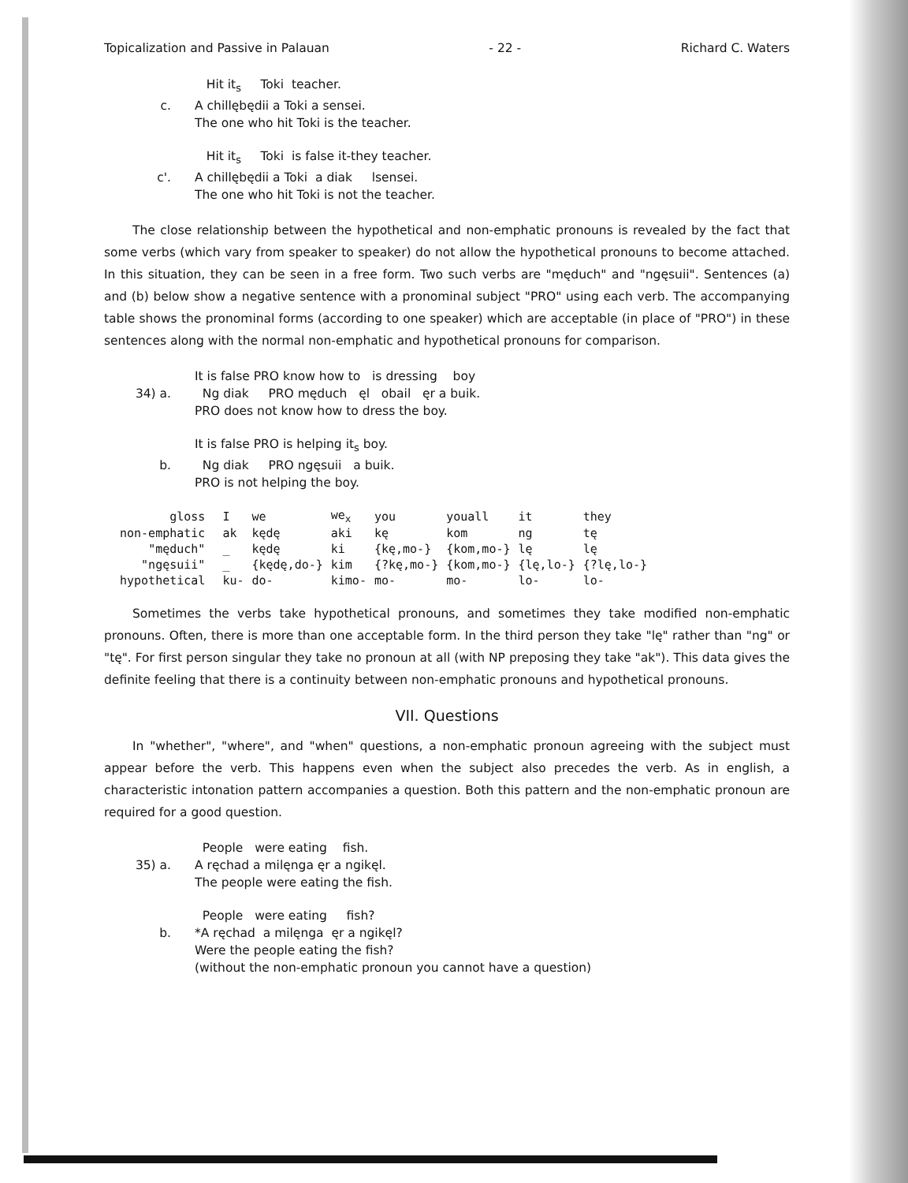Topicalization and Passive in Palauan - 22 - Richard C. Waters
Hit it<sub>s</sub> Toki teacher.
c.
A chillębędii a Toki a sensei.
The one who hit Toki is the teacher.
Hit it<sub>s</sub> Toki is false it-they teacher.
c'.
A chillębędii a Toki a diak lsensei.
The one who hit Toki is not the teacher.
The close relationship between the hypothetical and non-emphatic pronouns is revealed by the fact that some verbs (which vary from speaker to speaker) do not allow the hypothetical pronouns to become attached. In this situation, they can be seen in a free form. Two such verbs are "męduch" and "ngęsuii". Sentences (a) and (b) below show a negative sentence with a pronominal subject "PRO" using each verb. The accompanying table shows the pronominal forms (according to one speaker) which are acceptable (in place of "PRO") in these sentences along with the normal non-emphatic and hypothetical pronouns for comparison.
It is false PRO know how to is dressing boy
34) a.
Ng diak PRO męduch ęl obail ęr a buik.
PRO does not know how to dress the boy.
It is false PRO is helping it<sub>s</sub> boy.
b.
Ng diak PRO ngęsuii a buik.
PRO is not helping the boy.
| gloss | I | we | we<sub>x</sub> | you | youall | it | they |
| non-emphatic | ak | kędę | aki | kę | kom | ng | tę |
| "męduch" | _ | kędę | ki | {kę,mo-} | {kom,mo-} | lę | lę |
| "ngęsuii" | _ | {kędę,do-} | kim | {?kę,mo-} | {kom,mo-} | {lę,lo-} | {?lę,lo-} |
| hypothetical | ku- | do- | kimo- | mo- | mo- | lo- | lo- |
Sometimes the verbs take hypothetical pronouns, and sometimes they take modified non-emphatic pronouns. Often, there is more than one acceptable form. In the third person they take "lę" rather than "ng" or "tę". For first person singular they take no pronoun at all (with NP preposing they take "ak"). This data gives the definite feeling that there is a continuity between non-emphatic pronouns and hypothetical pronouns.
VII. Questions
In "whether", "where", and "when" questions, a non-emphatic pronoun agreeing with the subject must appear before the verb. This happens even when the subject also precedes the verb. As in english, a characteristic intonation pattern accompanies a question. Both this pattern and the non-emphatic pronoun are required for a good question.
People were eating fish.
35) a.
A ręchad a milęnga ęr a ngikęl.
The people were eating the fish.
People were eating fish?
b.
*A ręchad a milęnga ęr a ngikęl?
Were the people eating the fish?
(without the non-emphatic pronoun you cannot have a question)